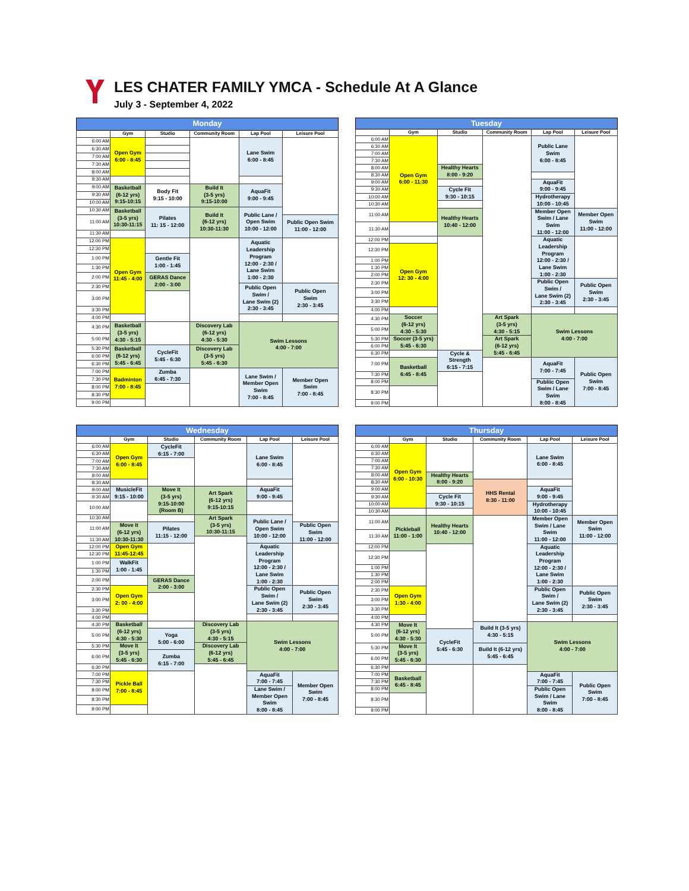LES CHATER FAMILY YMCA - Schedule At A Glance
July 3 - September 4, 2022
| Monday | | | | | |
| --- | --- | --- | --- | --- | --- |
| | Gym | Studio | Community Room | Lap Pool | Leisure Pool |
| 6:00 AM | Open Gym 6:00 - 8:45 | | | Lane Swim 6:00 - 8:45 | |
| 6:30 AM | | | | | |
| 7:00 AM | | | | | |
| 7:30 AM | | | | | |
| 8:00 AM | | | | | |
| 8:30 AM | | | | | |
| 9:00 AM | Basketball (6-12 yrs) 9:15-10:15 | Body Fit 9:15 - 10:00 | Build It (3-5 yrs) 9:15-10:00 | AquaFit 9:00 - 9:45 | |
| 9:30 AM | | | | | |
| 10:00 AM | | | | | |
| 10:30 AM | Basketball (3-5 yrs) 10:30-11:15 | Pilates 11: 15 - 12:00 | Build It (6-12 yrs) 10:30-11:30 | Public Lane / Open Swim 10:00 - 12:00 | |
| 11:00 AM | | | | | Public Open Swim 11:00 - 12:00 |
| 11:30 AM | | | | | |
| 12:00 PM | Open Gym 11:45 - 4:00 | | | Aquatic Leadership Program 12:00 - 2:30 / Lane Swim 1:00 - 2:30 | |
| 12:30 PM | | | | | |
| 1:00 PM | | Gentle Fit 1:00 - 1:45 | | | |
| 1:30 PM | | | | | |
| 2:00 PM | | GERAS Dance 2:00 - 3:00 | | | |
| 2:30 PM | | | | Public Open Swim / Lane Swim (2) 2:30 - 3:45 | Public Open Swim 2:30 - 3:45 |
| 3:00 PM | | | | | |
| 3:30 PM | | | | | |
| 4:00 PM | | | | | |
| 4:30 PM | Basketball (3-5 yrs) 4:30 - 5:15 | | Discovery Lab (6-12 yrs) 4:30 - 5:30 | Swim Lessons 4:00 - 7:00 | |
| 5:00 PM | | | | | |
| 5:30 PM | Basketball (6-12 yrs) 5:45 - 6:45 | CycleFit 5:45 - 6:30 | Discovery Lab (3-5 yrs) 5:45 - 6:30 | | |
| 6:00 PM | | | | | |
| 6:30 PM | | | | | |
| 7:00 PM | Badminton 7:00 - 8:45 | Zumba 6:45 - 7:30 | | Lane Swim / Member Open Swim 7:00 - 8:45 | Member Open Swim 7:00 - 8:45 |
| 7:30 PM | | | | | |
| 8:00 PM | | | | | |
| 8:30 PM | | | | | |
| 9:00 PM | | | | | |
| Tuesday | | | | | |
| --- | --- | --- | --- | --- | --- |
| | Gym | Studio | Community Room | Lap Pool | Leisure Pool |
| 6:00 AM | Open Gym 6:00 - 11:30 | | | Public Lane Swim 6:00 - 8:45 | |
| 6:30 AM | | | | | |
| 7:00 AM | | | | | |
| 7:30 AM | | | | | |
| 8:00 AM | | Healthy Hearts 8:00 - 9:20 | | | |
| 8:30 AM | | | | | |
| 9:00 AM | | | | AquaFit 9:00 - 9:45 | |
| 9:30 AM | | Cycle Fit 9:30 - 10:15 | | | |
| 10:00 AM | | | | Hydrotherapy 10:00 - 10:45 | |
| 10:30 AM | | | | | |
| 11:00 AM | | Healthy Hearts 10:40 - 12:00 | | Member Open Swim / Lane Swim 11:00 - 12:00 | Member Open Swim 11:00 - 12:00 |
| 11:30 AM | | | | | |
| 12:00 PM | | | | Aquatic Leadership Program 12:00 - 2:30 / Lane Swim 1:00 - 2:30 | |
| 12:30 PM | Open Gym 12: 30 - 4:00 | | | | |
| 1:00 PM | | | | | |
| 1:30 PM | | | | | |
| 2:00 PM | | | | | |
| 2:30 PM | | | | Public Open Swim / Lane Swim (2) 2:30 - 3:45 | Public Open Swim 2:30 - 3:45 |
| 3:00 PM | | | | | |
| 3:30 PM | | | | | |
| 4:00 PM | | | | | |
| 4:30 PM | Soccer (6-12 yrs) 4:30 - 5:30 | | Art Spark (3-5 yrs) 4:30 - 5:15 | Swim Lessons 4:00 - 7:00 | |
| 5:00 PM | | | | | |
| 5:30 PM | Soccer (3-5 yrs) 5:45 - 6:30 | | Art Spark (6-12 yrs) 5:45 - 6:45 | | |
| 6:00 PM | | | | | |
| 6:30 PM | | Cycle & Strength 6:15 - 7:15 | | | |
| 7:00 PM | Basketball 6:45 - 8:45 | | | AquaFit 7:00 - 7:45 | Public Open Swim 7:00 - 8:45 |
| 7:30 PM | | | | | |
| 8:00 PM | | | | Publiic Open Swim / Lane Swim 8:00 - 8:45 | |
| 8:30 PM | | | | | |
| 9:00 PM | | | | | |
| Wednesday | | | | | |
| --- | --- | --- | --- | --- | --- |
| | Gym | Studio | Community Room | Lap Pool | Leisure Pool |
| 6:00 AM | Open Gym 6:00 - 8:45 | CycleFit 6:15 - 7:00 | | Lane Swim 6:00 - 8:45 | |
| 6:30 AM | | | | | |
| 7:00 AM | | | | | |
| 7:30 AM | | | | | |
| 8:00 AM | | | | | |
| 8:30 AM | | | | | |
| 9:00 AM | MusicleFit 9:15 - 10:00 | Move It (3-5 yrs) 9:15-10:00 (Room B) | Art Spark (6-12 yrs) 9:15-10:15 | AquaFit 9:00 - 9:45 | |
| 9:30 AM | | | | | |
| 10:00 AM | | | | | |
| 10:30 AM | | | Art Spark (3-5 yrs) 10:30-11:15 | Public Lane / Open Swim 10:00 - 12:00 | |
| 11:00 AM | Move It (6-12 yrs) 10:30-11:30 | Pilates 11:15 - 12:00 | | | Public Open Swim 11:00 - 12:00 |
| 11:30 AM | | | | | |
| 12:00 PM | Open Gym 11:45-12:45 | | | Aquatic Leadership Program 12:00 - 2:30 / Lane Swim 1:00 - 2:30 | |
| 12:30 PM | | | | | |
| 1:00 PM | WalkFit 1:00 - 1:45 | | | | |
| 1:30 PM | | | | | |
| 2:00 PM | | GERAS Dance 2:00 - 3:00 | | | |
| 2:30 PM | Open Gym 2: 00 - 4:00 | | | Public Open Swim / Lane Swim (2) 2:30 - 3:45 | Public Open Swim 2:30 - 3:45 |
| 3:00 PM | | | | | |
| 3:30 PM | | | | | |
| 4:00 PM | | | | | |
| 4:30 PM | Basketball (6-12 yrs) 4:30 - 5:30 | | Discovery Lab (3-5 yrs) 4:30 - 5:15 | Swim Lessons 4:00 - 7:00 | |
| 5:00 PM | | Yoga 5:00 - 6:00 | | | |
| 5:30 PM | Move It (3-5 yrs) 5:45 - 6:30 | | Discovery Lab (6-12 yrs) 5:45 - 6:45 | | |
| 6:00 PM | | Zumba 6:15 - 7:00 | | | |
| 6:30 PM | | | | | |
| 7:00 PM | Pickle Ball 7:00 - 8:45 | | | AquaFit 7:00 - 7:45 | Member Open Swim 7:00 - 8:45 |
| 7:30 PM | | | | | |
| 8:00 PM | | | | Lane Swim / Member Open Swim 8:00 - 8:45 | |
| 8:30 PM | | | | | |
| 9:00 PM | | | | | |
| Thursday | | | | | |
| --- | --- | --- | --- | --- | --- |
| | Gym | Studio | Community Room | Lap Pool | Leisure Pool |
| 6:00 AM | Open Gym 6:00 - 10:30 | | | Lane Swim 6:00 - 8:45 | |
| 6:30 AM | | | | | |
| 7:00 AM | | | | | |
| 7:30 AM | | | | | |
| 8:00 AM | | Healthy Hearts 8:00 - 9:20 | | | |
| 8:30 AM | | | HHS Rental 8:30 - 11:00 | | |
| 9:00 AM | | | | AquaFit 9:00 - 9:45 | |
| 9:30 AM | | Cycle Fit 9:30 - 10:15 | | | |
| 10:00 AM | | | | Hydrotherapy 10:00 - 10:45 | |
| 10:30 AM | | | | | |
| 11:00 AM | Pickleball 11:00 - 1:00 | Healthy Hearts 10:40 - 12:00 | | Member Open Swim / Lane Swim 11:00 - 12:00 | Member Open Swim 11:00 - 12:00 |
| 11:30 AM | | | | | |
| 12:00 PM | | | | Aquatic Leadership Program 12:00 - 2:30 / Lane Swim 1:00 - 2:30 | |
| 12:30 PM | | | | | |
| 1:00 PM | | | | | |
| 1:30 PM | | | | | |
| 2:00 PM | | | | | |
| 2:30 PM | Open Gym 1:30 - 4:00 | | | Public Open Swim / Lane Swim (2) 2:30 - 3:45 | Public Open Swim 2:30 - 3:45 |
| 3:00 PM | | | | | |
| 3:30 PM | | | | | |
| 4:00 PM | | | | | |
| 4:30 PM | Move It (6-12 yrs) 4:30 - 5:30 | | Build It (3-5 yrs) 4:30 - 5:15 | Swim Lessons 4:00 - 7:00 | |
| 5:00 PM | | CycleFit 5:45 - 6:30 | | | |
| 5:30 PM | Move It (3-5 yrs) 5:45 - 6:30 | | Build It (6-12 yrs) 5:45 - 6:45 | | |
| 6:00 PM | | | | | |
| 6:30 PM | | | | | |
| 7:00 PM | Basketball 6:45 - 8:45 | | | AquaFit 7:00 - 7:45 | Public Open Swim 7:00 - 8:45 |
| 7:30 PM | | | | | |
| 8:00 PM | | | | Public Open Swim / Lane Swim 8:00 - 8:45 | |
| 8:30 PM | | | | | |
| 9:00 PM | | | | | |